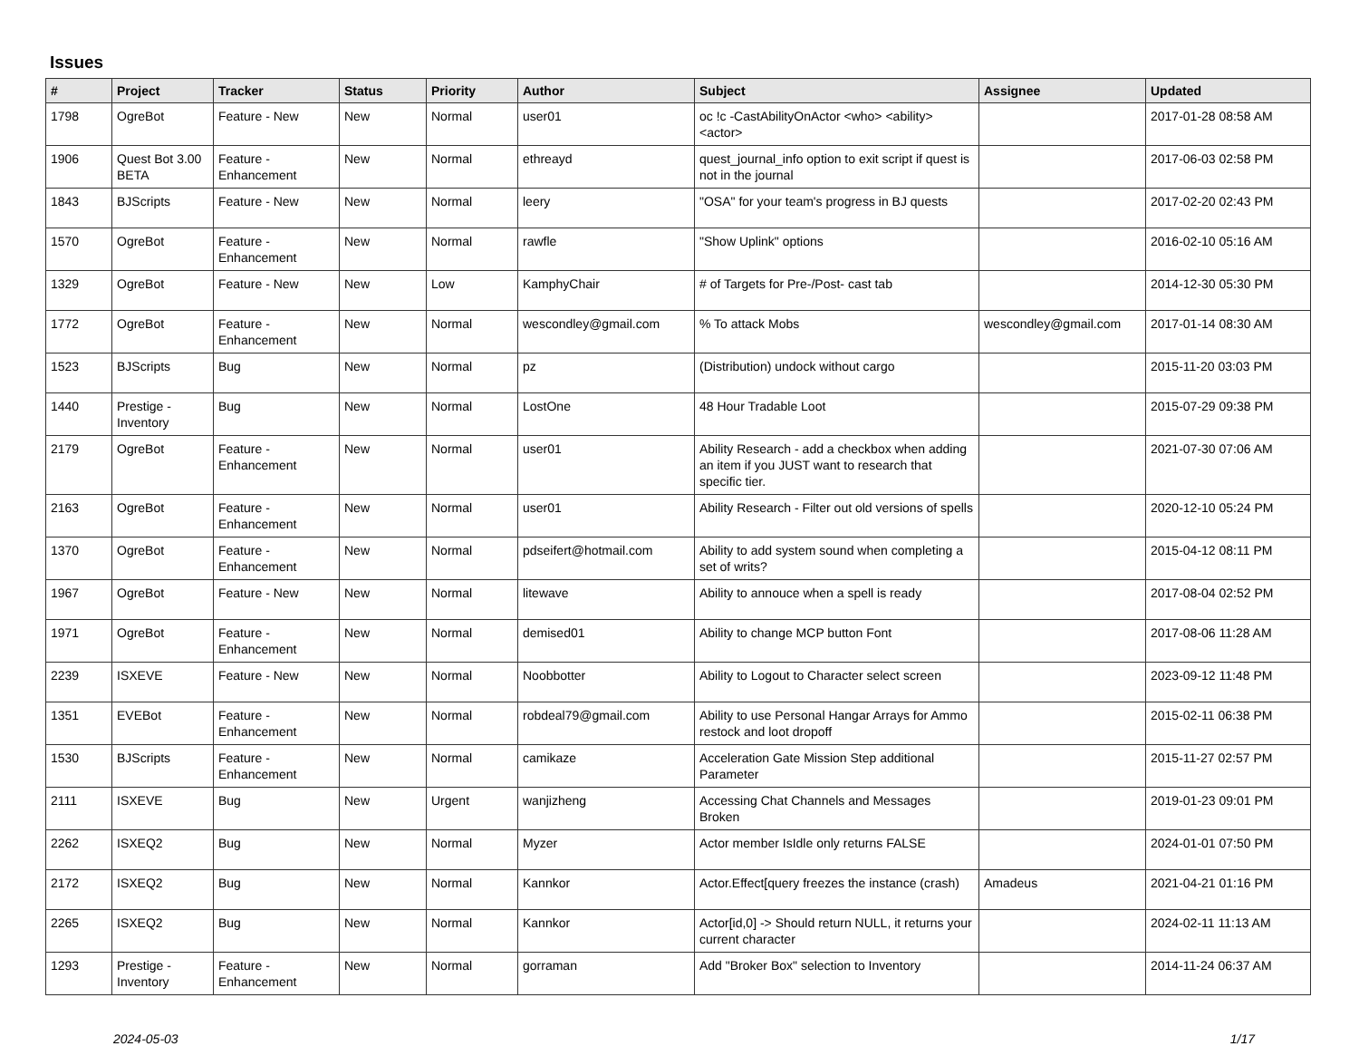Issues
| # | Project | Tracker | Status | Priority | Author | Subject | Assignee | Updated |
| --- | --- | --- | --- | --- | --- | --- | --- | --- |
| 1798 | OgreBot | Feature - New | New | Normal | user01 | oc !c -CastAbilityOnActor <who> <ability> <actor> | | 2017-01-28 08:58 AM |
| 1906 | Quest Bot 3.00 BETA | Feature - Enhancement | New | Normal | ethreayd | quest_journal_info option to exit script if quest is not in the journal | | 2017-06-03 02:58 PM |
| 1843 | BJScripts | Feature - New | New | Normal | leery | "OSA" for your team's progress in BJ quests | | 2017-02-20 02:43 PM |
| 1570 | OgreBot | Feature - Enhancement | New | Normal | rawfle | "Show Uplink" options | | 2016-02-10 05:16 AM |
| 1329 | OgreBot | Feature - New | New | Low | KamphyChair | # of Targets for Pre-/Post- cast tab | | 2014-12-30 05:30 PM |
| 1772 | OgreBot | Feature - Enhancement | New | Normal | wescondley@gmail.com | % To attack Mobs | wescondley@gmail.com | 2017-01-14 08:30 AM |
| 1523 | BJScripts | Bug | New | Normal | pz | (Distribution) undock without cargo | | 2015-11-20 03:03 PM |
| 1440 | Prestige - Inventory | Bug | New | Normal | LostOne | 48 Hour Tradable Loot | | 2015-07-29 09:38 PM |
| 2179 | OgreBot | Feature - Enhancement | New | Normal | user01 | Ability Research - add a checkbox when adding an item if you JUST want to research that specific tier. | | 2021-07-30 07:06 AM |
| 2163 | OgreBot | Feature - Enhancement | New | Normal | user01 | Ability Research - Filter out old versions of spells | | 2020-12-10 05:24 PM |
| 1370 | OgreBot | Feature - Enhancement | New | Normal | pdseifert@hotmail.com | Ability to add system sound when completing a set of writs? | | 2015-04-12 08:11 PM |
| 1967 | OgreBot | Feature - New | New | Normal | litewave | Ability to annouce when a spell is ready | | 2017-08-04 02:52 PM |
| 1971 | OgreBot | Feature - Enhancement | New | Normal | demised01 | Ability to change MCP button Font | | 2017-08-06 11:28 AM |
| 2239 | ISXEVE | Feature - New | New | Normal | Noobbotter | Ability to Logout to Character select screen | | 2023-09-12 11:48 PM |
| 1351 | EVEBot | Feature - Enhancement | New | Normal | robdeal79@gmail.com | Ability to use Personal Hangar Arrays for Ammo restock and loot dropoff | | 2015-02-11 06:38 PM |
| 1530 | BJScripts | Feature - Enhancement | New | Normal | camikaze | Acceleration Gate Mission Step additional Parameter | | 2015-11-27 02:57 PM |
| 2111 | ISXEVE | Bug | New | Urgent | wanjizheng | Accessing Chat Channels and Messages Broken | | 2019-01-23 09:01 PM |
| 2262 | ISXEQ2 | Bug | New | Normal | Myzer | Actor member IsIdle only returns FALSE | | 2024-01-01 07:50 PM |
| 2172 | ISXEQ2 | Bug | New | Normal | Kannkor | Actor.Effect[query freezes the instance (crash) | Amadeus | 2021-04-21 01:16 PM |
| 2265 | ISXEQ2 | Bug | New | Normal | Kannkor | Actor[id,0] -> Should return NULL, it returns your current character | | 2024-02-11 11:13 AM |
| 1293 | Prestige - Inventory | Feature - Enhancement | New | Normal | gorraman | Add "Broker Box" selection to Inventory | | 2014-11-24 06:37 AM |
2024-05-03 1/17